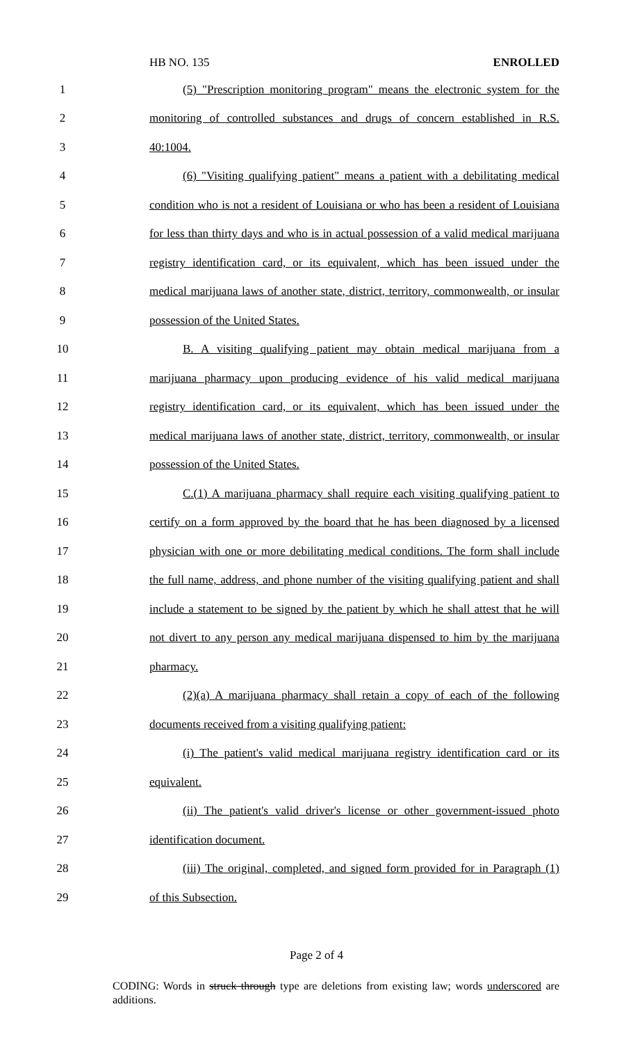HB NO. 135 ENROLLED
1 (5) "Prescription monitoring program" means the electronic system for the
2 monitoring of controlled substances and drugs of concern established in R.S.
3 40:1004.
4 (6) "Visiting qualifying patient" means a patient with a debilitating medical
5 condition who is not a resident of Louisiana or who has been a resident of Louisiana
6 for less than thirty days and who is in actual possession of a valid medical marijuana
7 registry identification card, or its equivalent, which has been issued under the
8 medical marijuana laws of another state, district, territory, commonwealth, or insular
9 possession of the United States.
10 B. A visiting qualifying patient may obtain medical marijuana from a
11 marijuana pharmacy upon producing evidence of his valid medical marijuana
12 registry identification card, or its equivalent, which has been issued under the
13 medical marijuana laws of another state, district, territory, commonwealth, or insular
14 possession of the United States.
15 C.(1) A marijuana pharmacy shall require each visiting qualifying patient to
16 certify on a form approved by the board that he has been diagnosed by a licensed
17 physician with one or more debilitating medical conditions. The form shall include
18 the full name, address, and phone number of the visiting qualifying patient and shall
19 include a statement to be signed by the patient by which he shall attest that he will
20 not divert to any person any medical marijuana dispensed to him by the marijuana
21 pharmacy.
22 (2)(a) A marijuana pharmacy shall retain a copy of each of the following
23 documents received from a visiting qualifying patient:
24 (i) The patient's valid medical marijuana registry identification card or its
25 equivalent.
26 (ii) The patient's valid driver's license or other government-issued photo
27 identification document.
28 (iii) The original, completed, and signed form provided for in Paragraph (1)
29 of this Subsection.
Page 2 of 4
CODING: Words in struck through type are deletions from existing law; words underscored are additions.